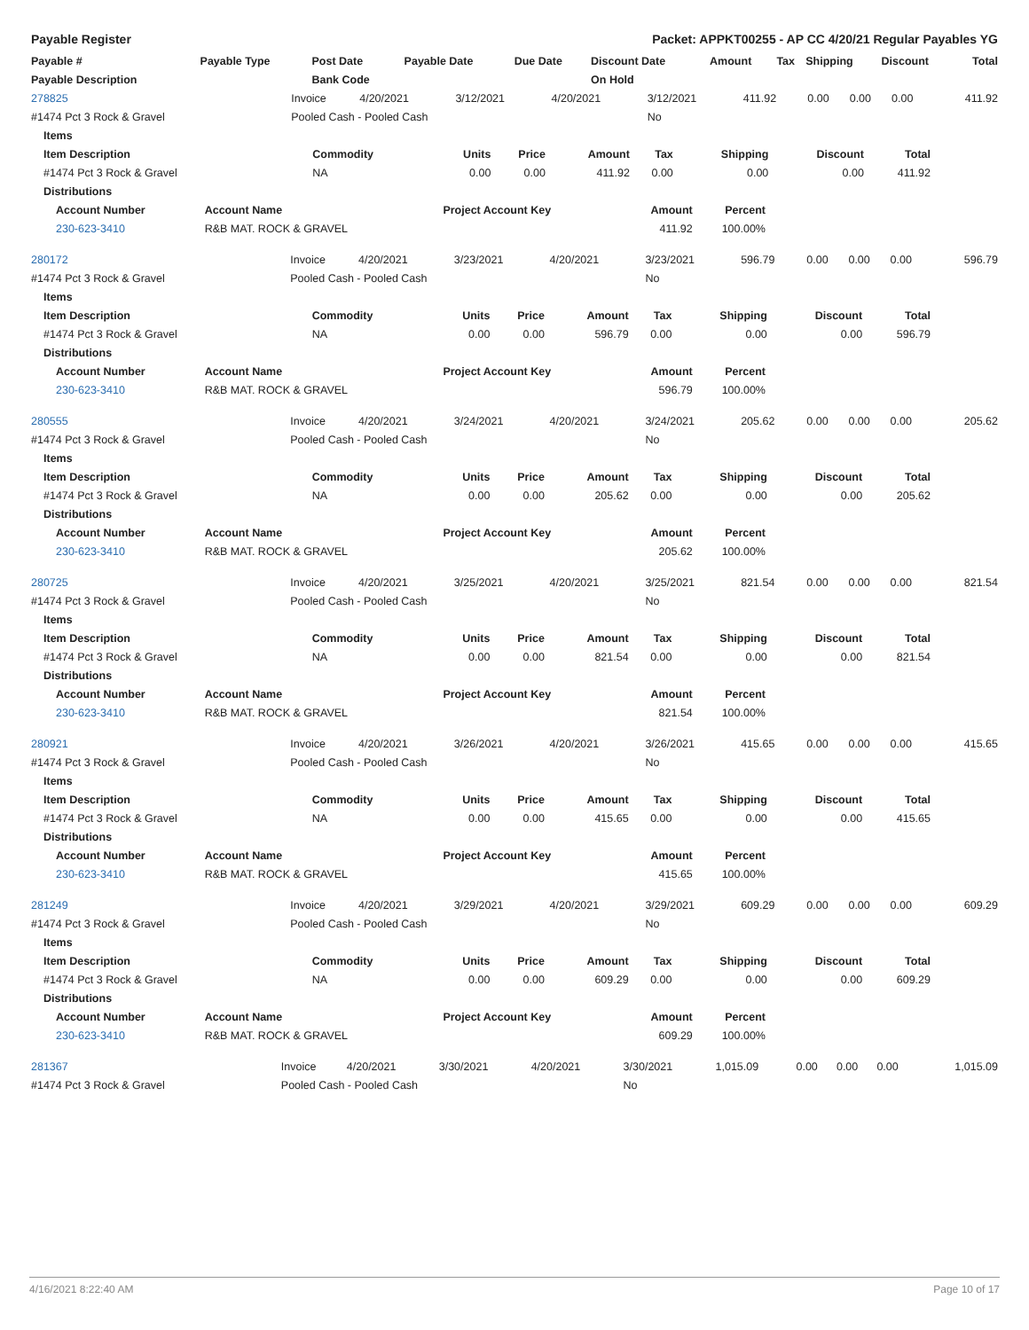Payable Register Packet: APPKT00255 - AP CC 4/20/21 Regular Payables YG
| Payable # | Payable Type | Post Date | Payable Date | Due Date | Discount Date | Amount | Tax | Shipping | Discount | Total |
| --- | --- | --- | --- | --- | --- | --- | --- | --- | --- | --- |
| Payable Description | | Bank Code | | | On Hold | | | | | |
| 278825 | Invoice | 4/20/2021 | 3/12/2021 | 4/20/2021 | 3/12/2021 | 411.92 | 0.00 | 0.00 | 0.00 | 411.92 |
| #1474 Pct 3 Rock & Gravel | Pooled Cash - Pooled Cash | | | | No | | | | | |
| Items | | | | | | | | |
| --- | --- | --- | --- | --- | --- | --- | --- | --- |
| Item Description | Commodity | Units | Price | Amount | Tax | Shipping | Discount | Total |
| #1474 Pct 3 Rock & Gravel | NA | 0.00 | 0.00 | 411.92 | 0.00 | 0.00 | 0.00 | 411.92 |
| Distributions | | | | | | | | |
| Account Number | Account Name | Project Account Key | Amount | Percent |
| --- | --- | --- | --- | --- |
| 230-623-3410 | R&B MAT. ROCK & GRAVEL | | 411.92 | 100.00% |
| 280172 | Invoice | 4/20/2021 | 3/23/2021 | 4/20/2021 | 3/23/2021 | 596.79 | 0.00 | 0.00 | 0.00 | 596.79 |
| #1474 Pct 3 Rock & Gravel | Pooled Cash - Pooled Cash | | | | No | | | | | |
| Items | | | | | | | | |
| --- | --- | --- | --- | --- | --- | --- | --- | --- |
| Item Description | Commodity | Units | Price | Amount | Tax | Shipping | Discount | Total |
| #1474 Pct 3 Rock & Gravel | NA | 0.00 | 0.00 | 596.79 | 0.00 | 0.00 | 0.00 | 596.79 |
| Distributions | | | | | | | | |
| Account Number | Account Name | Project Account Key | Amount | Percent |
| --- | --- | --- | --- | --- |
| 230-623-3410 | R&B MAT. ROCK & GRAVEL | | 596.79 | 100.00% |
| 280555 | Invoice | 4/20/2021 | 3/24/2021 | 4/20/2021 | 3/24/2021 | 205.62 | 0.00 | 0.00 | 0.00 | 205.62 |
| #1474 Pct 3 Rock & Gravel | Pooled Cash - Pooled Cash | | | | No | | | | | |
| Items | | | | | | | | |
| --- | --- | --- | --- | --- | --- | --- | --- | --- |
| Item Description | Commodity | Units | Price | Amount | Tax | Shipping | Discount | Total |
| #1474 Pct 3 Rock & Gravel | NA | 0.00 | 0.00 | 205.62 | 0.00 | 0.00 | 0.00 | 205.62 |
| Distributions | | | | | | | | |
| Account Number | Account Name | Project Account Key | Amount | Percent |
| --- | --- | --- | --- | --- |
| 230-623-3410 | R&B MAT. ROCK & GRAVEL | | 205.62 | 100.00% |
| 280725 | Invoice | 4/20/2021 | 3/25/2021 | 4/20/2021 | 3/25/2021 | 821.54 | 0.00 | 0.00 | 0.00 | 821.54 |
| #1474 Pct 3 Rock & Gravel | Pooled Cash - Pooled Cash | | | | No | | | | | |
| Items | | | | | | | | |
| --- | --- | --- | --- | --- | --- | --- | --- | --- |
| Item Description | Commodity | Units | Price | Amount | Tax | Shipping | Discount | Total |
| #1474 Pct 3 Rock & Gravel | NA | 0.00 | 0.00 | 821.54 | 0.00 | 0.00 | 0.00 | 821.54 |
| Distributions | | | | | | | | |
| Account Number | Account Name | Project Account Key | Amount | Percent |
| --- | --- | --- | --- | --- |
| 230-623-3410 | R&B MAT. ROCK & GRAVEL | | 821.54 | 100.00% |
| 280921 | Invoice | 4/20/2021 | 3/26/2021 | 4/20/2021 | 3/26/2021 | 415.65 | 0.00 | 0.00 | 0.00 | 415.65 |
| #1474 Pct 3 Rock & Gravel | Pooled Cash - Pooled Cash | | | | No | | | | | |
| Items | | | | | | | | |
| --- | --- | --- | --- | --- | --- | --- | --- | --- |
| Item Description | Commodity | Units | Price | Amount | Tax | Shipping | Discount | Total |
| #1474 Pct 3 Rock & Gravel | NA | 0.00 | 0.00 | 415.65 | 0.00 | 0.00 | 0.00 | 415.65 |
| Distributions | | | | | | | | |
| Account Number | Account Name | Project Account Key | Amount | Percent |
| --- | --- | --- | --- | --- |
| 230-623-3410 | R&B MAT. ROCK & GRAVEL | | 415.65 | 100.00% |
| 281249 | Invoice | 4/20/2021 | 3/29/2021 | 4/20/2021 | 3/29/2021 | 609.29 | 0.00 | 0.00 | 0.00 | 609.29 |
| #1474 Pct 3 Rock & Gravel | Pooled Cash - Pooled Cash | | | | No | | | | | |
| Items | | | | | | | | |
| --- | --- | --- | --- | --- | --- | --- | --- | --- |
| Item Description | Commodity | Units | Price | Amount | Tax | Shipping | Discount | Total |
| #1474 Pct 3 Rock & Gravel | NA | 0.00 | 0.00 | 609.29 | 0.00 | 0.00 | 0.00 | 609.29 |
| Distributions | | | | | | | | |
| Account Number | Account Name | Project Account Key | Amount | Percent |
| --- | --- | --- | --- | --- |
| 230-623-3410 | R&B MAT. ROCK & GRAVEL | | 609.29 | 100.00% |
| 281367 | Invoice | 4/20/2021 | 3/30/2021 | 4/20/2021 | 3/30/2021 | 1,015.09 | 0.00 | 0.00 | 0.00 | 1,015.09 |
| #1474 Pct 3 Rock & Gravel | Pooled Cash - Pooled Cash | | | | No | | | | | |
4/16/2021 8:22:40 AM Page 10 of 17